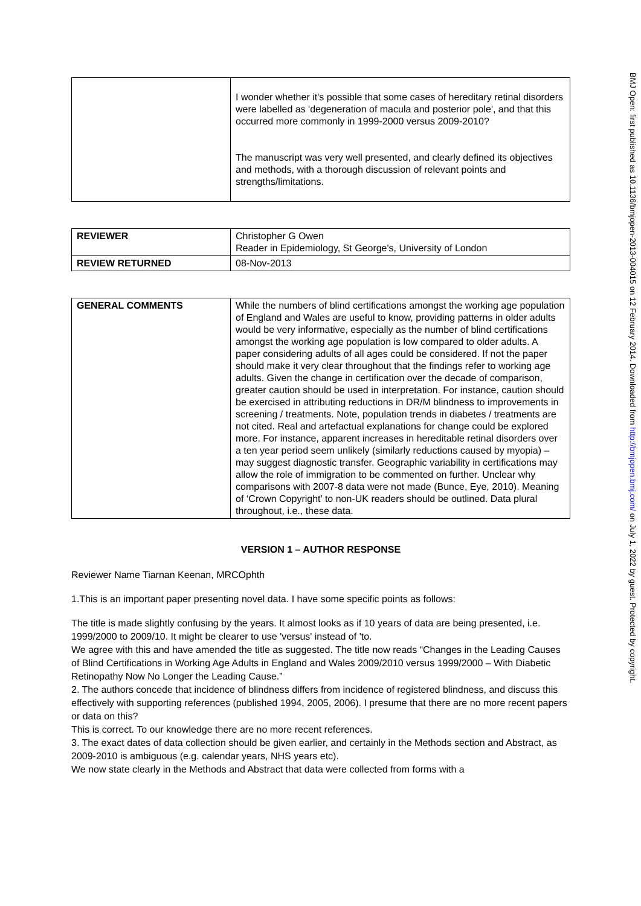| | I wonder whether it's possible that some cases of hereditary retinal disorders were labelled as 'degeneration of macula and posterior pole', and that this occurred more commonly in 1999-2000 versus 2009-2010? The manuscript was very well presented, and clearly defined its objectives and methods, with a thorough discussion of relevant points and strengths/limitations. |
| REVIEWER | Christopher G Owen Reader in Epidemiology, St George's, University of London |
| REVIEW RETURNED | 08-Nov-2013 |
| GENERAL COMMENTS | While the numbers of blind certifications amongst the working age population of England and Wales are useful to know, providing patterns in older adults would be very informative, especially as the number of blind certifications amongst the working age population is low compared to older adults. A paper considering adults of all ages could be considered. If not the paper should make it very clear throughout that the findings refer to working age adults. Given the change in certification over the decade of comparison, greater caution should be used in interpretation. For instance, caution should be exercised in attributing reductions in DR/M blindness to improvements in screening / treatments. Note, population trends in diabetes / treatments are not cited. Real and artefactual explanations for change could be explored more. For instance, apparent increases in hereditable retinal disorders over a ten year period seem unlikely (similarly reductions caused by myopia) – may suggest diagnostic transfer. Geographic variability in certifications may allow the role of immigration to be commented on further. Unclear why comparisons with 2007-8 data were not made (Bunce, Eye, 2010). Meaning of ‘Crown Copyright’ to non-UK readers should be outlined. Data plural throughout, i.e., these data. |
VERSION 1 – AUTHOR RESPONSE
Reviewer Name Tiarnan Keenan, MRCOphth
1.This is an important paper presenting novel data. I have some specific points as follows:
The title is made slightly confusing by the years. It almost looks as if 10 years of data are being presented, i.e. 1999/2000 to 2009/10. It might be clearer to use 'versus' instead of 'to.
We agree with this and have amended the title as suggested. The title now reads “Changes in the Leading Causes of Blind Certifications in Working Age Adults in England and Wales 2009/2010 versus 1999/2000 – With Diabetic Retinopathy Now No Longer the Leading Cause.”
2. The authors concede that incidence of blindness differs from incidence of registered blindness, and discuss this effectively with supporting references (published 1994, 2005, 2006). I presume that there are no more recent papers or data on this?
This is correct. To our knowledge there are no more recent references.
3. The exact dates of data collection should be given earlier, and certainly in the Methods section and Abstract, as 2009-2010 is ambiguous (e.g. calendar years, NHS years etc).
We now state clearly in the Methods and Abstract that data were collected from forms with a
BMJ Open: first published as 10.1136/bmjopen-2013-004015 on 12 February 2014. Downloaded from http://bmjopen.bmj.com/ on July 1, 2022 by guest. Protected by copyright.